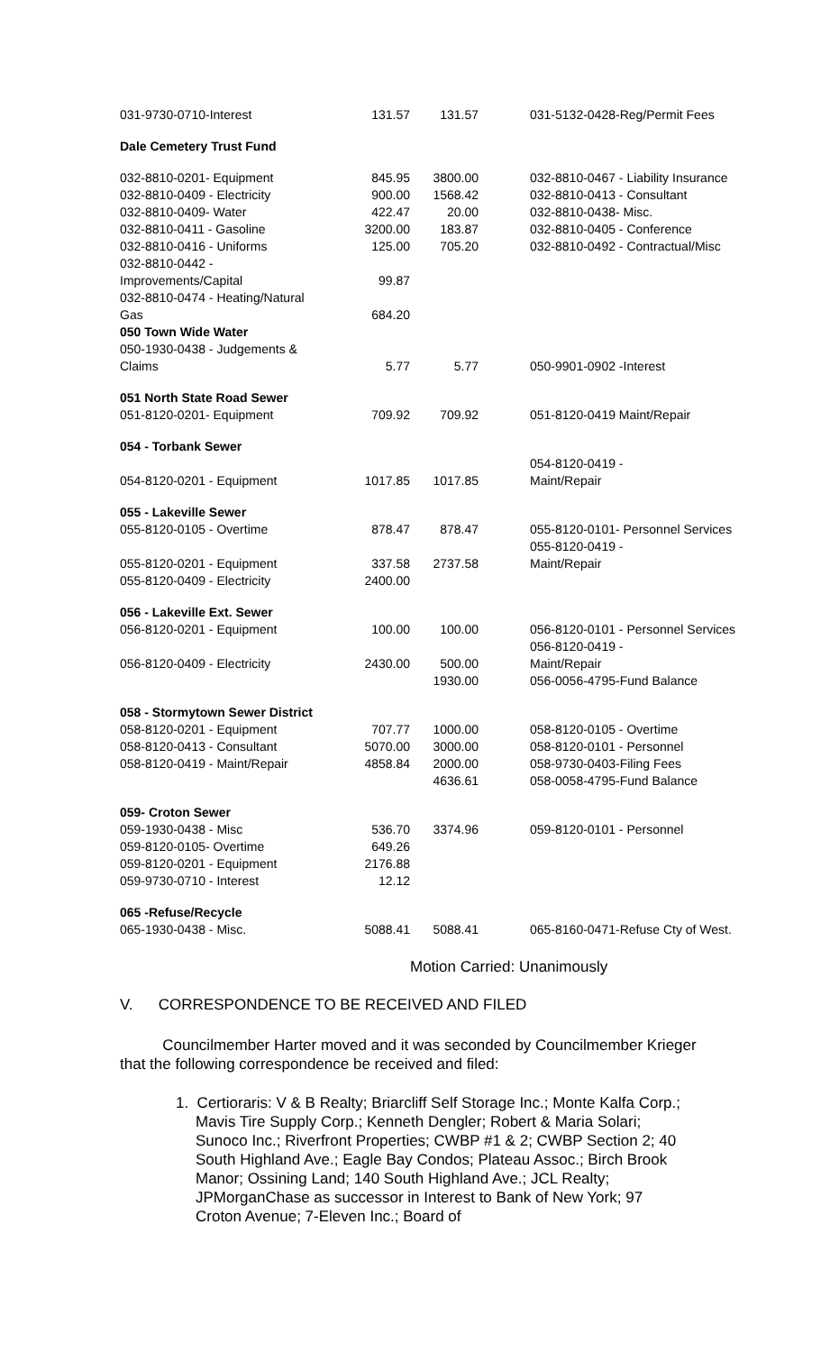| 031-9730-0710-Interest | 131.57 | 131.57 | | 031-5132-0428-Reg/Permit Fees |
| Dale Cemetery Trust Fund | | | | |
| 032-8810-0201- Equipment | 845.95 | 3800.00 | | 032-8810-0467 - Liability Insurance |
| 032-8810-0409 - Electricity | 900.00 | 1568.42 | | 032-8810-0413 - Consultant |
| 032-8810-0409- Water | 422.47 | 20.00 | | 032-8810-0438- Misc. |
| 032-8810-0411 - Gasoline | 3200.00 | 183.87 | | 032-8810-0405 - Conference |
| 032-8810-0416 - Uniforms | 125.00 | 705.20 | | 032-8810-0492 - Contractual/Misc |
| 032-8810-0442 - Improvements/Capital | 99.87 | | | |
| 032-8810-0474 - Heating/Natural Gas | 684.20 | | | |
| 050 Town Wide Water | | | | |
| 050-1930-0438 - Judgements & Claims | 5.77 | 5.77 | | 050-9901-0902 -Interest |
| 051 North State Road Sewer | | | | |
| 051-8120-0201- Equipment | 709.92 | 709.92 | | 051-8120-0419 Maint/Repair |
| 054 - Torbank Sewer | | | | |
| 054-8120-0201 - Equipment | 1017.85 | 1017.85 | | 054-8120-0419 - Maint/Repair |
| 055 - Lakeville Sewer | | | | |
| 055-8120-0105 - Overtime | 878.47 | 878.47 | | 055-8120-0101- Personnel Services |
| 055-8120-0201 - Equipment | 337.58 | 2737.58 | | 055-8120-0419 - Maint/Repair |
| 055-8120-0409 - Electricity | 2400.00 | | | |
| 056 - Lakeville Ext. Sewer | | | | |
| 056-8120-0201 - Equipment | 100.00 | 100.00 | | 056-8120-0101 - Personnel Services |
| 056-8120-0409 - Electricity | 2430.00 | 500.00 | | 056-8120-0419 - Maint/Repair |
| | | 1930.00 | | 056-0056-4795-Fund Balance |
| 058 - Stormytown Sewer District | | | | |
| 058-8120-0201 - Equipment | 707.77 | 1000.00 | | 058-8120-0105 - Overtime |
| 058-8120-0413 - Consultant | 5070.00 | 3000.00 | | 058-8120-0101 - Personnel |
| 058-8120-0419 - Maint/Repair | 4858.84 | 2000.00 | | 058-9730-0403-Filing Fees |
| | | 4636.61 | | 058-0058-4795-Fund Balance |
| 059- Croton Sewer | | | | |
| 059-1930-0438 - Misc | 536.70 | 3374.96 | | 059-8120-0101 - Personnel |
| 059-8120-0105- Overtime | 649.26 | | | |
| 059-8120-0201 - Equipment | 2176.88 | | | |
| 059-9730-0710 - Interest | 12.12 | | | |
| 065 -Refuse/Recycle | | | | |
| 065-1930-0438 - Misc. | 5088.41 | 5088.41 | | 065-8160-0471-Refuse Cty of West. |
Motion Carried: Unanimously
V. CORRESPONDENCE TO BE RECEIVED AND FILED
Councilmember Harter moved and it was seconded by Councilmember Krieger that the following correspondence be received and filed:
1. Certioraris: V & B Realty; Briarcliff Self Storage Inc.; Monte Kalfa Corp.; Mavis Tire Supply Corp.; Kenneth Dengler; Robert & Maria Solari; Sunoco Inc.; Riverfront Properties; CWBP #1 & 2; CWBP Section 2; 40 South Highland Ave.; Eagle Bay Condos; Plateau Assoc.; Birch Brook Manor; Ossining Land; 140 South Highland Ave.; JCL Realty; JPMorganChase as successor in Interest to Bank of New York; 97 Croton Avenue; 7-Eleven Inc.; Board of